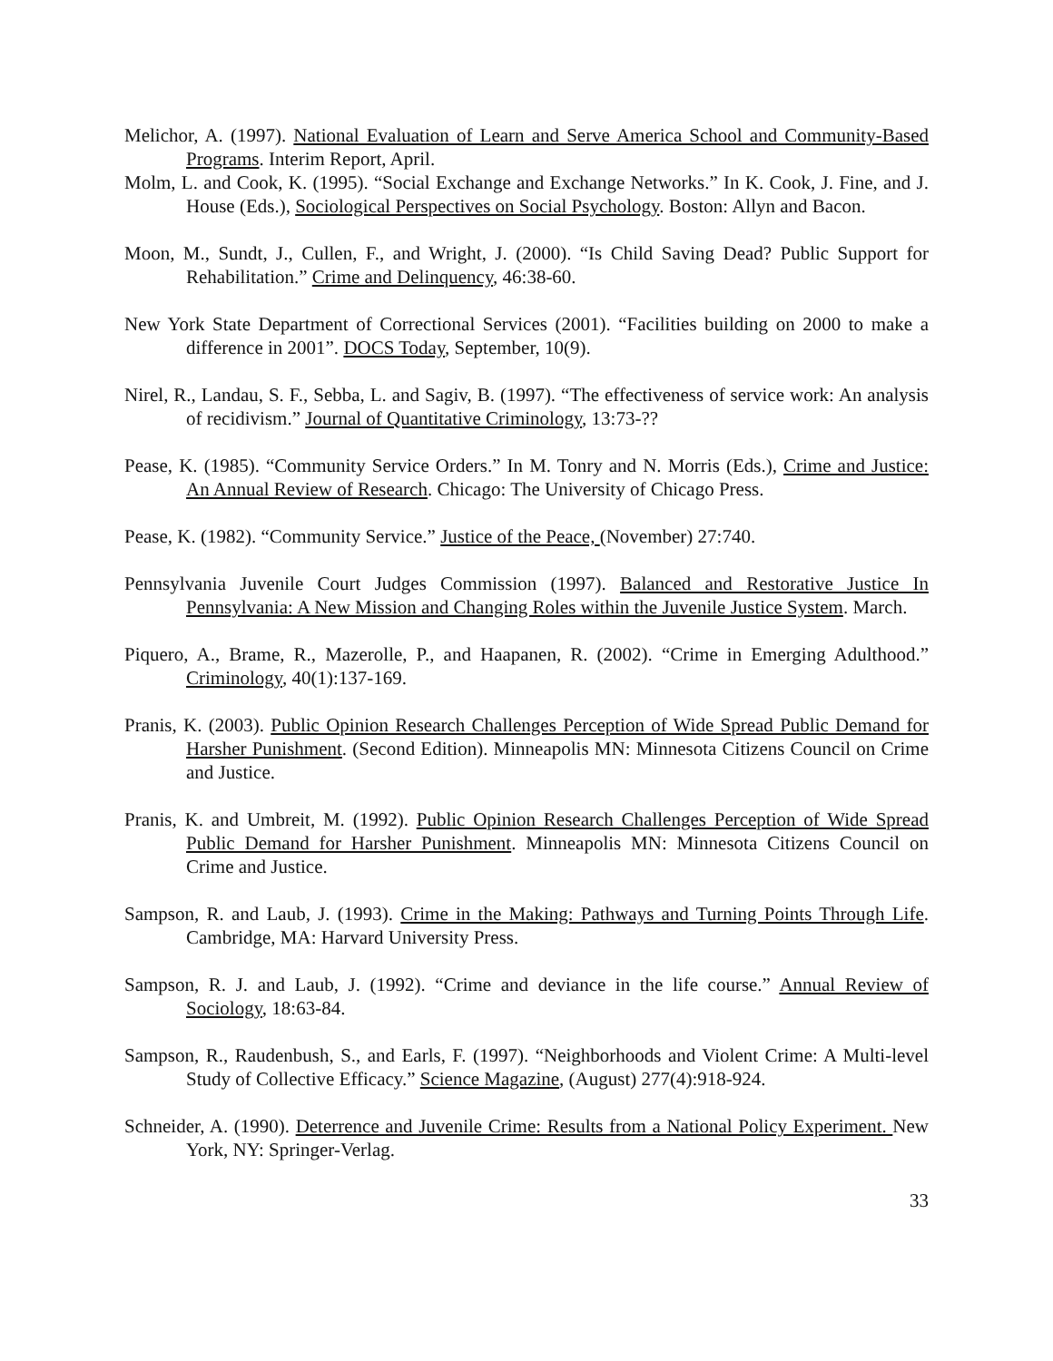Melichor, A. (1997). National Evaluation of Learn and Serve America School and Community-Based Programs. Interim Report, April.
Molm, L. and Cook, K. (1995). “Social Exchange and Exchange Networks.” In K. Cook, J. Fine, and J. House (Eds.), Sociological Perspectives on Social Psychology. Boston: Allyn and Bacon.
Moon, M., Sundt, J., Cullen, F., and Wright, J. (2000). “Is Child Saving Dead? Public Support for Rehabilitation.” Crime and Delinquency, 46:38-60.
New York State Department of Correctional Services (2001). “Facilities building on 2000 to make a difference in 2001”. DOCS Today, September, 10(9).
Nirel, R., Landau, S. F., Sebba, L. and Sagiv, B. (1997). “The effectiveness of service work: An analysis of recidivism.” Journal of Quantitative Criminology, 13:73-??
Pease, K. (1985). “Community Service Orders.” In M. Tonry and N. Morris (Eds.), Crime and Justice: An Annual Review of Research. Chicago: The University of Chicago Press.
Pease, K. (1982). “Community Service.” Justice of the Peace, (November) 27:740.
Pennsylvania Juvenile Court Judges Commission (1997). Balanced and Restorative Justice In Pennsylvania: A New Mission and Changing Roles within the Juvenile Justice System. March.
Piquero, A., Brame, R., Mazerolle, P., and Haapanen, R. (2002). “Crime in Emerging Adulthood.” Criminology, 40(1):137-169.
Pranis, K. (2003). Public Opinion Research Challenges Perception of Wide Spread Public Demand for Harsher Punishment. (Second Edition). Minneapolis MN: Minnesota Citizens Council on Crime and Justice.
Pranis, K. and Umbreit, M. (1992). Public Opinion Research Challenges Perception of Wide Spread Public Demand for Harsher Punishment. Minneapolis MN: Minnesota Citizens Council on Crime and Justice.
Sampson, R. and Laub, J. (1993). Crime in the Making: Pathways and Turning Points Through Life. Cambridge, MA: Harvard University Press.
Sampson, R. J. and Laub, J. (1992). “Crime and deviance in the life course.” Annual Review of Sociology, 18:63-84.
Sampson, R., Raudenbush, S., and Earls, F. (1997). “Neighborhoods and Violent Crime: A Multi-level Study of Collective Efficacy.” Science Magazine, (August) 277(4):918-924.
Schneider, A. (1990). Deterrence and Juvenile Crime: Results from a National Policy Experiment. New York, NY: Springer-Verlag.
33